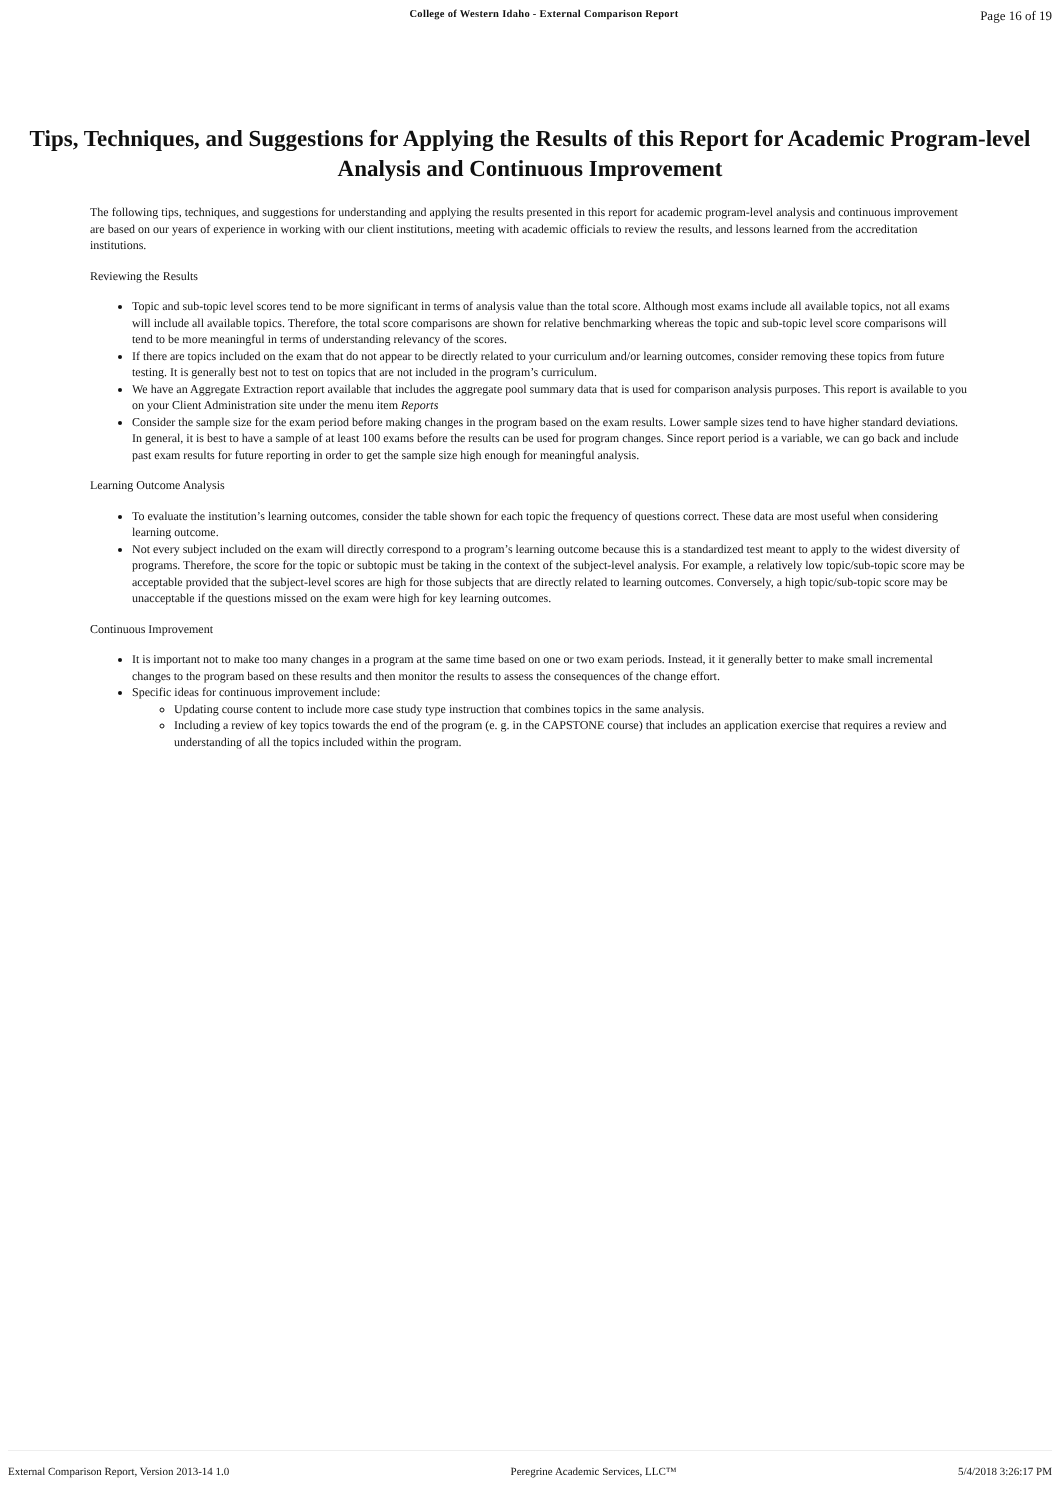College of Western Idaho - External Comparison Report Page 16 of 19
Tips, Techniques, and Suggestions for Applying the Results of this Report for Academic Program-level Analysis and Continuous Improvement
The following tips, techniques, and suggestions for understanding and applying the results presented in this report for academic program-level analysis and continuous improvement are based on our years of experience in working with our client institutions, meeting with academic officials to review the results, and lessons learned from the accreditation institutions.
Reviewing the Results
Topic and sub-topic level scores tend to be more significant in terms of analysis value than the total score. Although most exams include all available topics, not all exams will include all available topics. Therefore, the total score comparisons are shown for relative benchmarking whereas the topic and sub-topic level score comparisons will tend to be more meaningful in terms of understanding relevancy of the scores.
If there are topics included on the exam that do not appear to be directly related to your curriculum and/or learning outcomes, consider removing these topics from future testing. It is generally best not to test on topics that are not included in the program’s curriculum.
We have an Aggregate Extraction report available that includes the aggregate pool summary data that is used for comparison analysis purposes. This report is available to you on your Client Administration site under the menu item Reports
Consider the sample size for the exam period before making changes in the program based on the exam results. Lower sample sizes tend to have higher standard deviations. In general, it is best to have a sample of at least 100 exams before the results can be used for program changes. Since report period is a variable, we can go back and include past exam results for future reporting in order to get the sample size high enough for meaningful analysis.
Learning Outcome Analysis
To evaluate the institution’s learning outcomes, consider the table shown for each topic the frequency of questions correct. These data are most useful when considering learning outcome.
Not every subject included on the exam will directly correspond to a program’s learning outcome because this is a standardized test meant to apply to the widest diversity of programs. Therefore, the score for the topic or subtopic must be taking in the context of the subject-level analysis. For example, a relatively low topic/sub-topic score may be acceptable provided that the subject-level scores are high for those subjects that are directly related to learning outcomes. Conversely, a high topic/sub-topic score may be unacceptable if the questions missed on the exam were high for key learning outcomes.
Continuous Improvement
It is important not to make too many changes in a program at the same time based on one or two exam periods. Instead, it it generally better to make small incremental changes to the program based on these results and then monitor the results to assess the consequences of the change effort.
Specific ideas for continuous improvement include:
Updating course content to include more case study type instruction that combines topics in the same analysis.
Including a review of key topics towards the end of the program (e. g. in the CAPSTONE course) that includes an application exercise that requires a review and understanding of all the topics included within the program.
External Comparison Report, Version 2013-14 1.0 Peregrine Academic Services, LLC™ 5/4/2018 3:26:17 PM